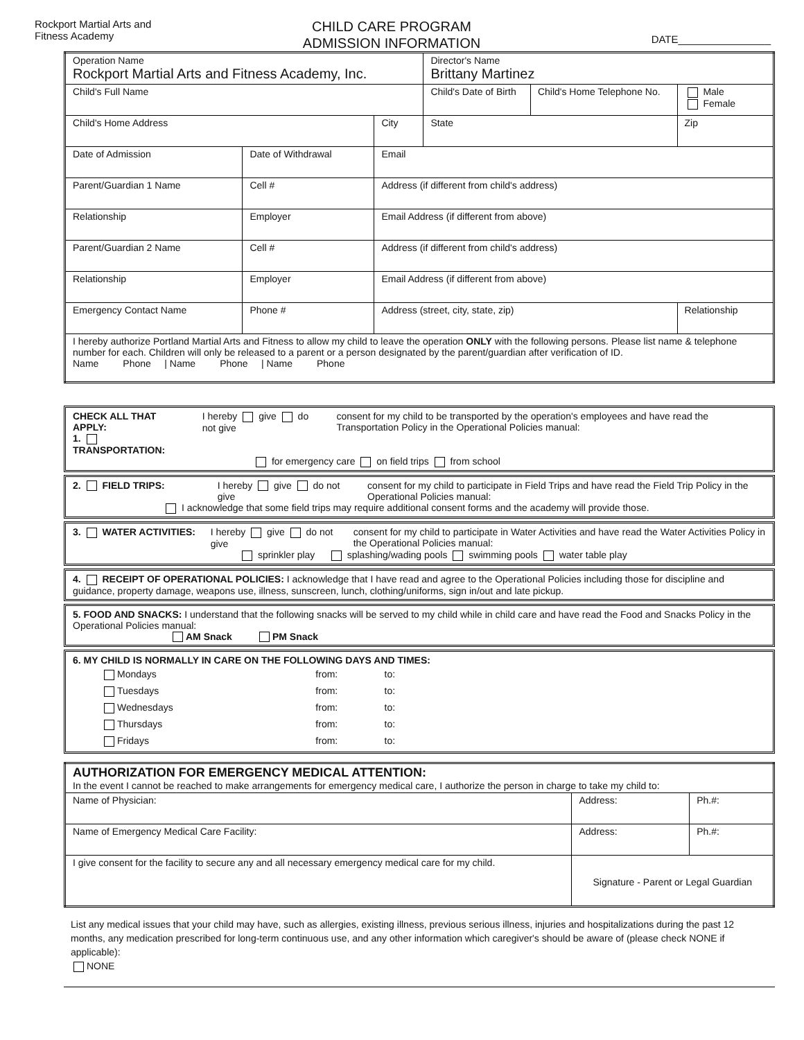Rockport Martial Arts and
Fitness Academy
CHILD CARE PROGRAM
ADMISSION INFORMATION
DATE________________
| Operation Name Rockport Martial Arts and Fitness Academy, Inc. | | | Director's Name Brittany Martinez | | |
| Child's Full Name | | | Child's Date of Birth | Child's Home Telephone No. | Male Female |
| Child's Home Address | | City | State | | Zip |
| Date of Admission | Date of Withdrawal | Email | | | |
| Parent/Guardian 1 Name | Cell # | Address (if different from child's address) | | | |
| Relationship | Employer | Email Address (if different from above) | | | |
| Parent/Guardian 2 Name | Cell # | Address (if different from child's address) | | | |
| Relationship | Employer | Email Address (if different from above) | | | |
| Emergency Contact Name | Phone # | Address (street, city, state, zip) | | | Relationship |
| I hereby authorize Portland Martial Arts and Fitness to allow my child to leave the operation ONLY with the following persons. Please list name & telephone number for each. Children will only be released to a parent or a person designated by the parent/guardian after verification of ID. Name Phone / Name Phone / Name Phone | | | | | |
CHECK ALL THAT APPLY:
1. TRANSPORTATION:
I hereby give do not give consent for my child to be transported by the operation's employees and have read the Transportation Policy in the Operational Policies manual:
for emergency care on field trips from school
2. FIELD TRIPS: I hereby give do not give consent for my child to participate in Field Trips and have read the Field Trip Policy in the Operational Policies manual:
I acknowledge that some field trips may require additional consent forms and the academy will provide those.
3. WATER ACTIVITIES: I hereby give do not give consent for my child to participate in Water Activities and have read the Water Activities Policy in the Operational Policies manual:
sprinkler play splashing/wading pools swimming pools water table play
4. RECEIPT OF OPERATIONAL POLICIES: I acknowledge that I have read and agree to the Operational Policies including those for discipline and guidance, property damage, weapons use, illness, sunscreen, lunch, clothing/uniforms, sign in/out and late pickup.
5. FOOD AND SNACKS: I understand that the following snacks will be served to my child while in child care and have read the Food and Snacks Policy in the Operational Policies manual:
AM Snack PM Snack
6. MY CHILD IS NORMALLY IN CARE ON THE FOLLOWING DAYS AND TIMES:
| Mondays | from: | to: |
| Tuesdays | from: | to: |
| Wednesdays | from: | to: |
| Thursdays | from: | to: |
| Fridays | from: | to: |
| AUTHORIZATION FOR EMERGENCY MEDICAL ATTENTION: In the event I cannot be reached to make arrangements for emergency medical care, I authorize the person in charge to take my child to: | | |
| Name of Physician: | Address: | Ph.#: |
| Name of Emergency Medical Care Facility: | Address: | Ph.#: |
| I give consent for the facility to secure any and all necessary emergency medical care for my child. | Signature - Parent or Legal Guardian | |
List any medical issues that your child may have, such as allergies, existing illness, previous serious illness, injuries and hospitalizations during the past 12 months, any medication prescribed for long-term continuous use, and any other information which caregiver's should be aware of (please check NONE if applicable):
NONE